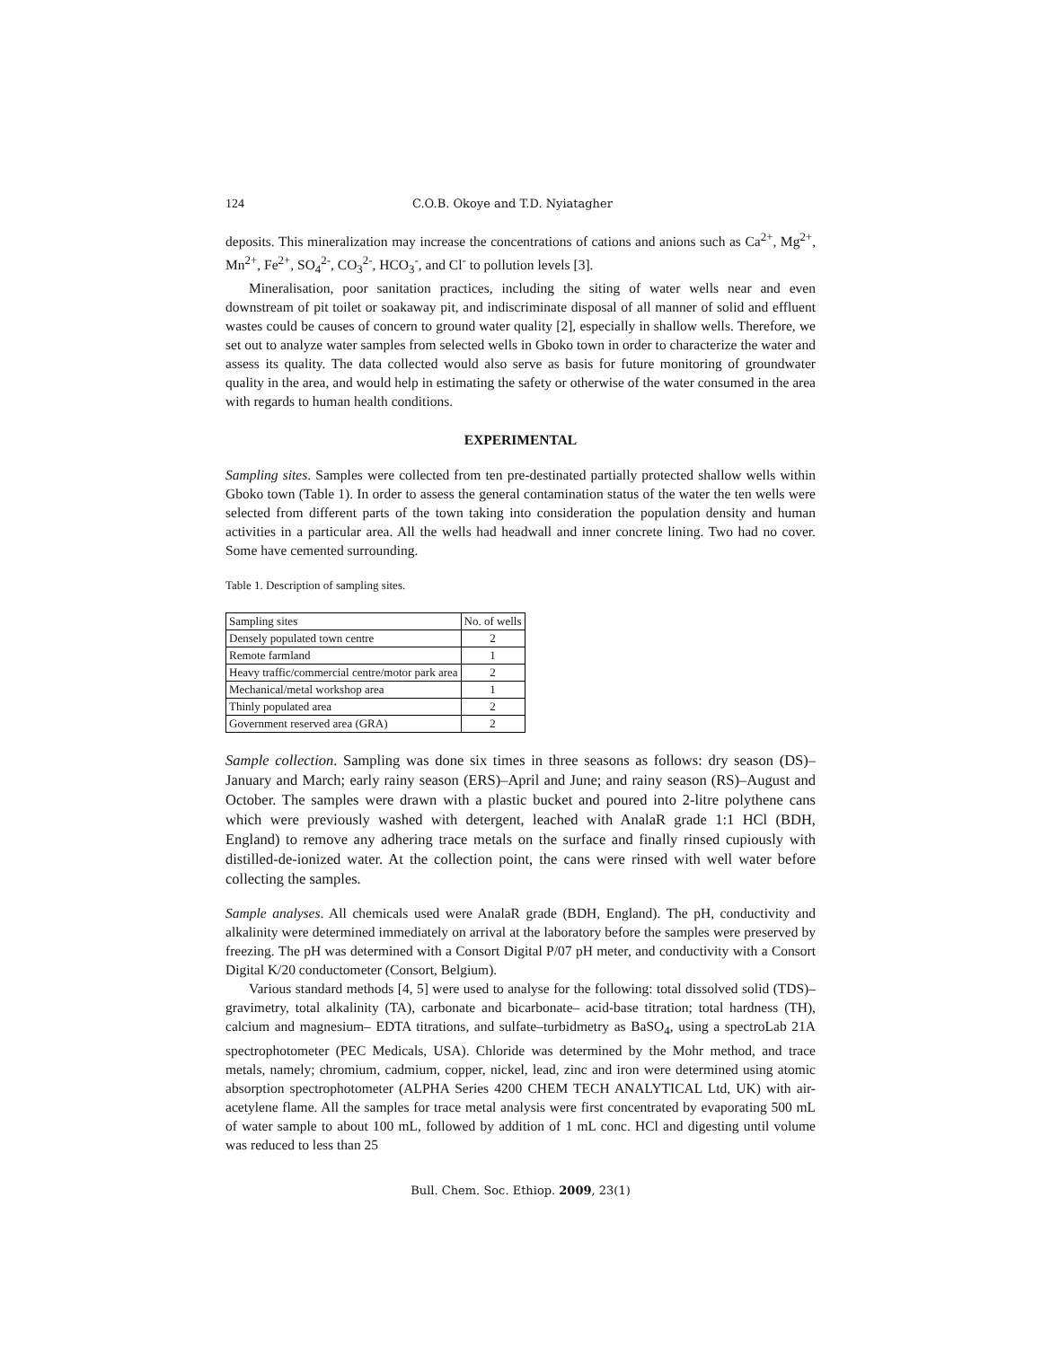124 C.O.B. Okoye and T.D. Nyiatagher
deposits. This mineralization may increase the concentrations of cations and anions such as Ca<sup>2+</sup>, Mg<sup>2+</sup>, Mn<sup>2+</sup>, Fe<sup>2+</sup>, SO<sub>4</sub><sup>2-</sup>, CO<sub>3</sub><sup>2-</sup>, HCO<sub>3</sub><sup>-</sup>, and Cl<sup>-</sup> to pollution levels [3].
Mineralisation, poor sanitation practices, including the siting of water wells near and even downstream of pit toilet or soakaway pit, and indiscriminate disposal of all manner of solid and effluent wastes could be causes of concern to ground water quality [2], especially in shallow wells. Therefore, we set out to analyze water samples from selected wells in Gboko town in order to characterize the water and assess its quality. The data collected would also serve as basis for future monitoring of groundwater quality in the area, and would help in estimating the safety or otherwise of the water consumed in the area with regards to human health conditions.
EXPERIMENTAL
Sampling sites. Samples were collected from ten pre-destinated partially protected shallow wells within Gboko town (Table 1). In order to assess the general contamination status of the water the ten wells were selected from different parts of the town taking into consideration the population density and human activities in a particular area. All the wells had headwall and inner concrete lining. Two had no cover. Some have cemented surrounding.
Table 1. Description of sampling sites.
| Sampling sites | No. of wells |
| --- | --- |
| Densely populated town centre | 2 |
| Remote farmland | 1 |
| Heavy traffic/commercial centre/motor park area | 2 |
| Mechanical/metal workshop area | 1 |
| Thinly populated area | 2 |
| Government reserved area (GRA) | 2 |
Sample collection. Sampling was done six times in three seasons as follows: dry season (DS)–January and March; early rainy season (ERS)–April and June; and rainy season (RS)–August and October. The samples were drawn with a plastic bucket and poured into 2-litre polythene cans which were previously washed with detergent, leached with AnalaR grade 1:1 HCl (BDH, England) to remove any adhering trace metals on the surface and finally rinsed cupiously with distilled-de-ionized water. At the collection point, the cans were rinsed with well water before collecting the samples.
Sample analyses. All chemicals used were AnalaR grade (BDH, England). The pH, conductivity and alkalinity were determined immediately on arrival at the laboratory before the samples were preserved by freezing. The pH was determined with a Consort Digital P/07 pH meter, and conductivity with a Consort Digital K/20 conductometer (Consort, Belgium).
Various standard methods [4, 5] were used to analyse for the following: total dissolved solid (TDS)– gravimetry, total alkalinity (TA), carbonate and bicarbonate– acid-base titration; total hardness (TH), calcium and magnesium– EDTA titrations, and sulfate–turbidmetry as BaSO<sub>4</sub>, using a spectroLab 21A spectrophotometer (PEC Medicals, USA). Chloride was determined by the Mohr method, and trace metals, namely; chromium, cadmium, copper, nickel, lead, zinc and iron were determined using atomic absorption spectrophotometer (ALPHA Series 4200 CHEM TECH ANALYTICAL Ltd, UK) with air-acetylene flame. All the samples for trace metal analysis were first concentrated by evaporating 500 mL of water sample to about 100 mL, followed by addition of 1 mL conc. HCl and digesting until volume was reduced to less than 25
Bull. Chem. Soc. Ethiop. 2009, 23(1)